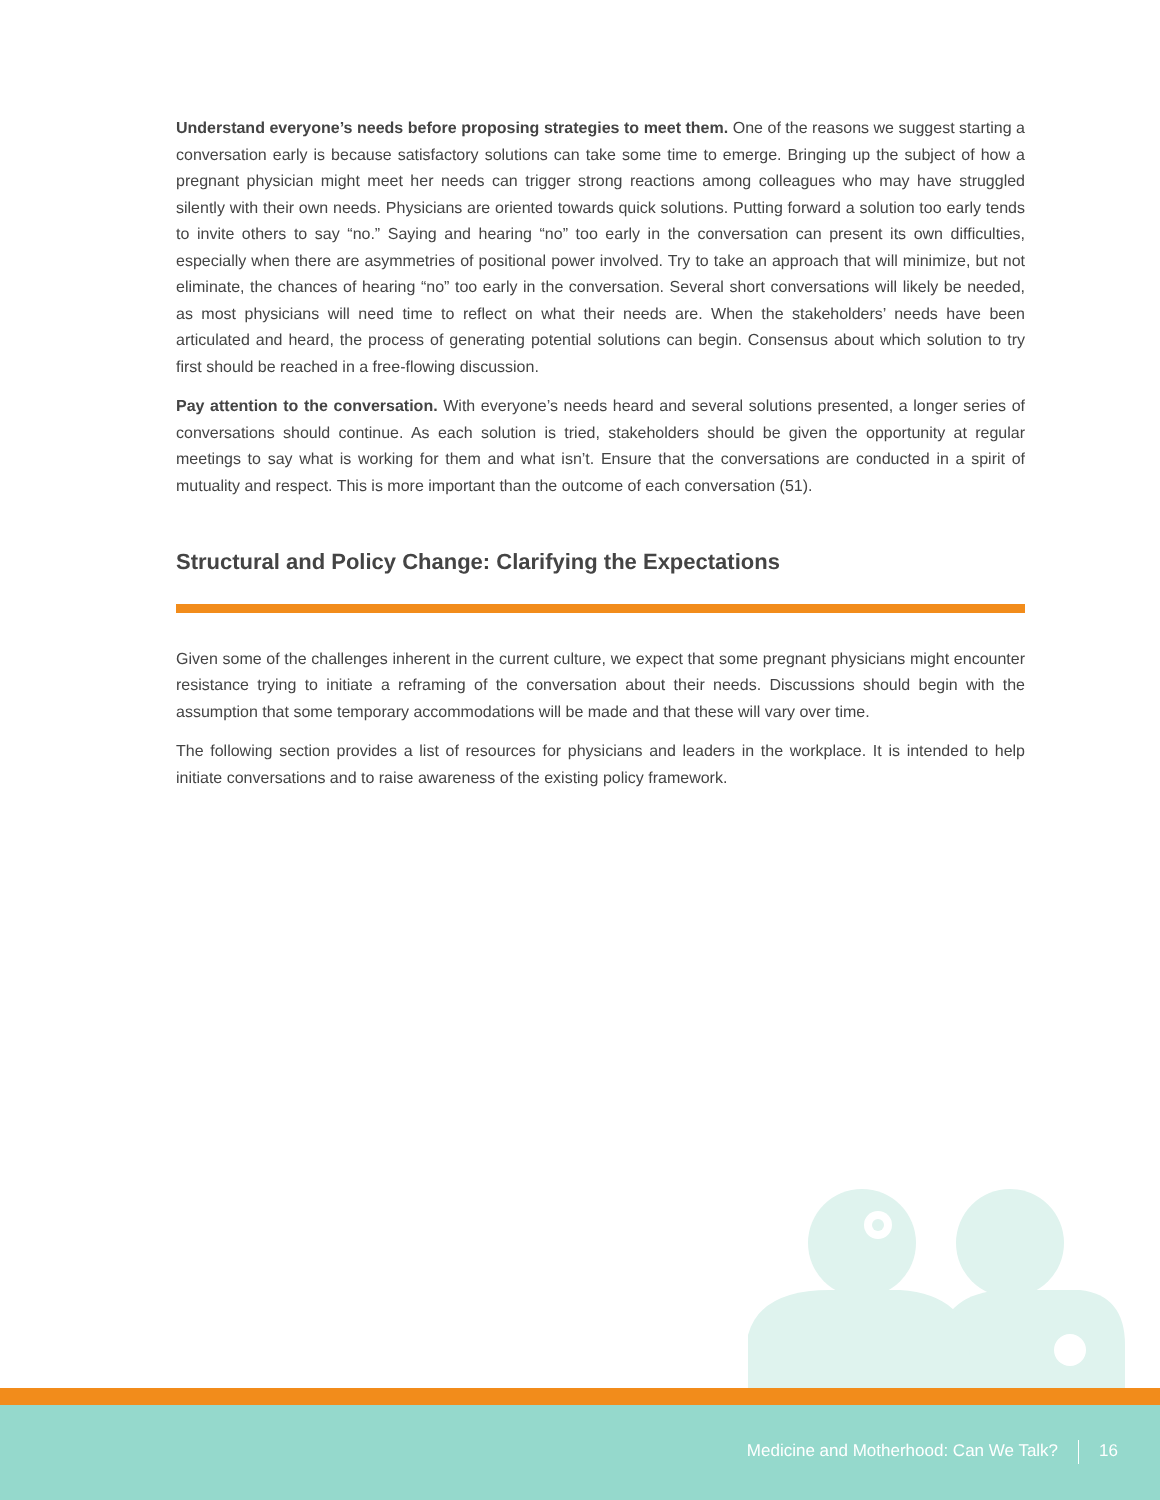Understand everyone’s needs before proposing strategies to meet them. One of the reasons we suggest starting a conversation early is because satisfactory solutions can take some time to emerge. Bringing up the subject of how a pregnant physician might meet her needs can trigger strong reactions among colleagues who may have struggled silently with their own needs. Physicians are oriented towards quick solutions. Putting forward a solution too early tends to invite others to say “no.” Saying and hearing “no” too early in the conversation can present its own difficulties, especially when there are asymmetries of positional power involved. Try to take an approach that will minimize, but not eliminate, the chances of hearing “no” too early in the conversation. Several short conversations will likely be needed, as most physicians will need time to reflect on what their needs are. When the stakeholders’ needs have been articulated and heard, the process of generating potential solutions can begin. Consensus about which solution to try first should be reached in a free-flowing discussion.
Pay attention to the conversation. With everyone’s needs heard and several solutions presented, a longer series of conversations should continue. As each solution is tried, stakeholders should be given the opportunity at regular meetings to say what is working for them and what isn’t. Ensure that the conversations are conducted in a spirit of mutuality and respect. This is more important than the outcome of each conversation (51).
Structural and Policy Change: Clarifying the Expectations
Given some of the challenges inherent in the current culture, we expect that some pregnant physicians might encounter resistance trying to initiate a reframing of the conversation about their needs. Discussions should begin with the assumption that some temporary accommodations will be made and that these will vary over time.
The following section provides a list of resources for physicians and leaders in the workplace. It is intended to help initiate conversations and to raise awareness of the existing policy framework.
Medicine and Motherhood: Can We Talk? 16